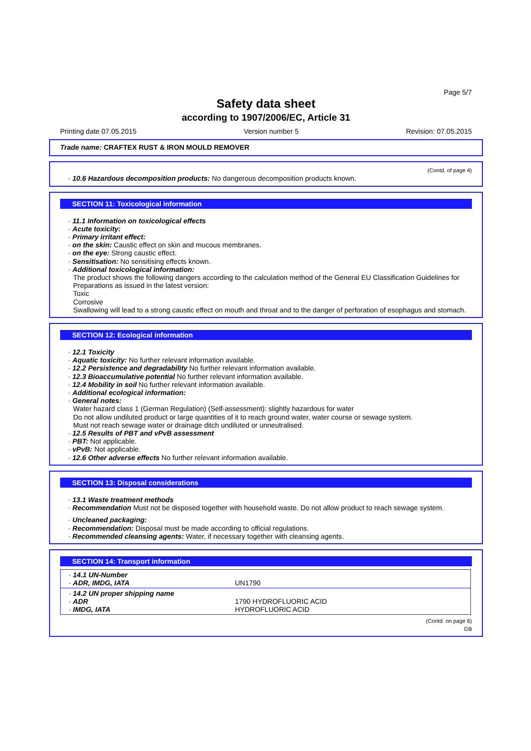Page 5/7
Safety data sheet
according to 1907/2006/EC, Article 31
Printing date 07.05.2015 Version number 5 Revision: 07.05.2015
Trade name: CRAFTEX RUST & IRON MOULD REMOVER
(Contd. of page 4)
· 10.6 Hazardous decomposition products: No dangerous decomposition products known.
SECTION 11: Toxicological information
· 11.1 Information on toxicological effects
· Acute toxicity:
· Primary irritant effect:
· on the skin: Caustic effect on skin and mucous membranes.
· on the eye: Strong caustic effect.
· Sensitisation: No sensitising effects known.
· Additional toxicological information:
The product shows the following dangers according to the calculation method of the General EU Classification Guidelines for Preparations as issued in the latest version:
Toxic
Corrosive
Swallowing will lead to a strong caustic effect on mouth and throat and to the danger of perforation of esophagus and stomach.
SECTION 12: Ecological information
· 12.1 Toxicity
· Aquatic toxicity: No further relevant information available.
· 12.2 Persistence and degradability No further relevant information available.
· 12.3 Bioaccumulative potential No further relevant information available.
· 12.4 Mobility in soil No further relevant information available.
· Additional ecological information:
· General notes:
Water hazard class 1 (German Regulation) (Self-assessment): slightly hazardous for water
Do not allow undiluted product or large quantities of it to reach ground water, water course or sewage system.
Must not reach sewage water or drainage ditch undiluted or unneutralised.
· 12.5 Results of PBT and vPvB assessment
· PBT: Not applicable.
· vPvB: Not applicable.
· 12.6 Other adverse effects No further relevant information available.
SECTION 13: Disposal considerations
· 13.1 Waste treatment methods
· Recommendation Must not be disposed together with household waste. Do not allow product to reach sewage system.
· Uncleaned packaging:
· Recommendation: Disposal must be made according to official regulations.
· Recommended cleansing agents: Water, if necessary together with cleansing agents.
SECTION 14: Transport information
| · 14.1 UN-Number · ADR, IMDG, IATA | UN1790 |
| · 14.2 UN proper shipping name · ADR · IMDG, IATA | 1790 HYDROFLUORIC ACID HYDROFLUORIC ACID |
(Contd. on page 6)
GB